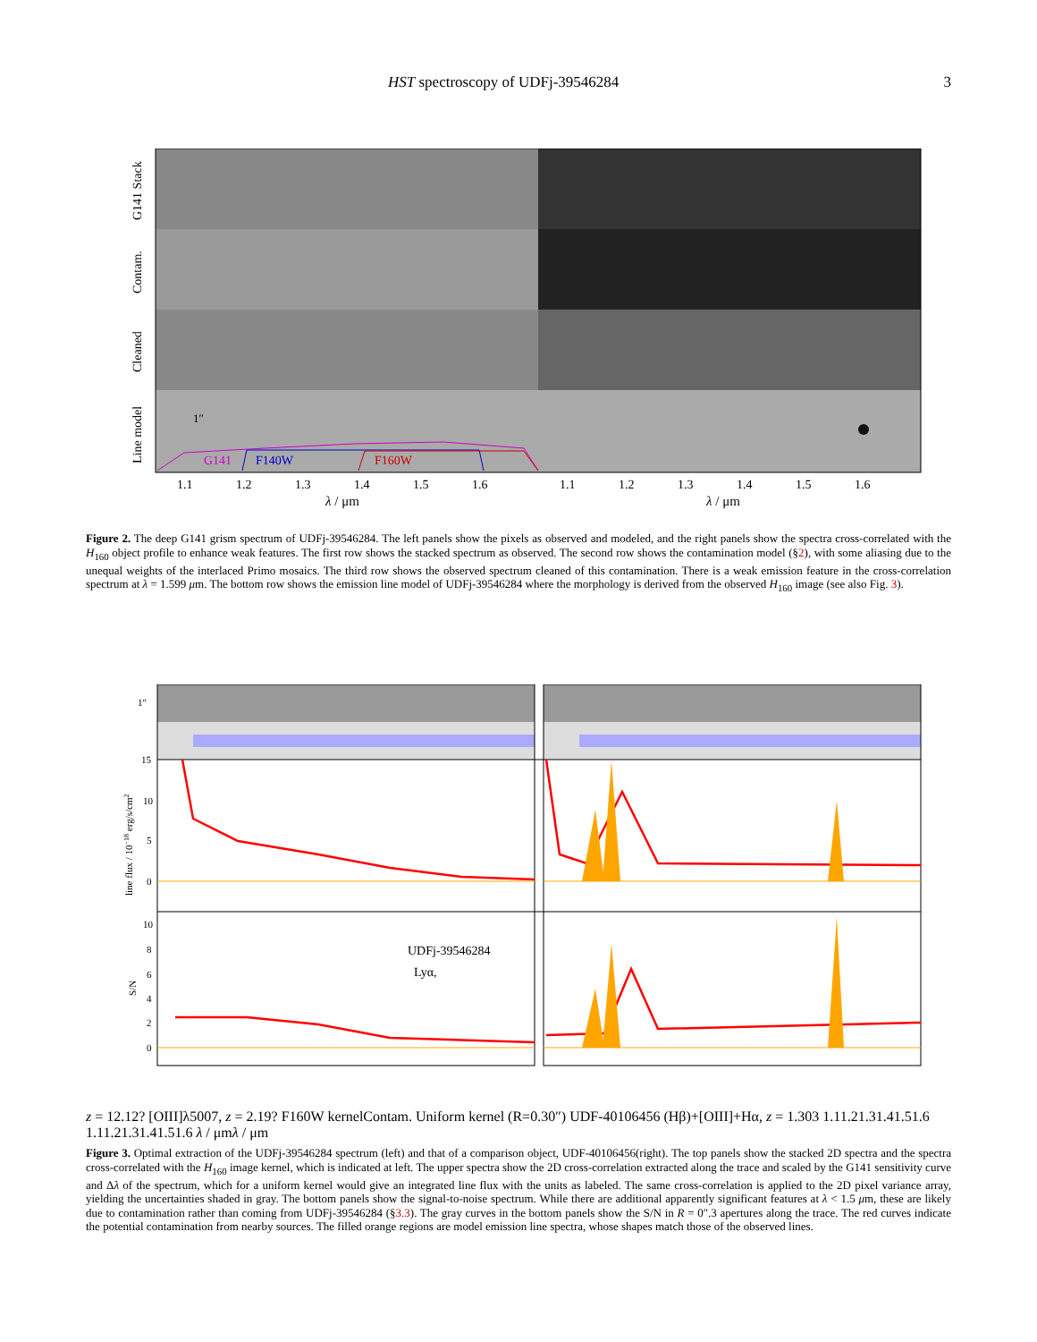HST spectroscopy of UDFj-39546284 3
G141 Stack
Contam.
Cleaned
Line model
G141
F140W
F160W
1″
1.1
1.2
1.3
1.4
1.5
1.6
1.1
1.2
1.3
1.4
1.5
1.6
λ / μm
λ / μm
Figure 2. The deep G141 grism spectrum of UDFj-39546284. The left panels show the pixels as observed and modeled, and the right panels show the spectra cross-correlated with the H<sub>160</sub> object profile to enhance weak features. The first row shows the stacked spectrum as observed. The second row shows the contamination model (§2), with some aliasing due to the unequal weights of the interlaced Primo mosaics. The third row shows the observed spectrum cleaned of this contamination. There is a weak emission feature in the cross-correlation spectrum at λ = 1.599 μm. The bottom row shows the emission line model of UDFj-39546284 where the morphology is derived from the observed H<sub>160</sub> image (see also Fig. 3).
1″
15
10
5
0
line flux / 10−18 erg/s/cm2
10
8
6
4
2
0
S/N
UDFj-39546284
Lyα, z = 12.12?
[OIII]λ5007, z = 2.19?
F160W kernel
Contam.
Uniform kernel (R=0.30″)
UDF-40106456
(Hβ)+[OIII]+Hα, z = 1.303
1.1
1.2
1.3
1.4
1.5
1.6
1.1
1.2
1.3
1.4
1.5
1.6
λ / μm
λ / μm
Figure 3. Optimal extraction of the UDFj-39546284 spectrum (left) and that of a comparison object, UDF-40106456(right). The top panels show the stacked 2D spectra and the spectra cross-correlated with the H<sub>160</sub> image kernel, which is indicated at left. The upper spectra show the 2D cross-correlation extracted along the trace and scaled by the G141 sensitivity curve and Δλ of the spectrum, which for a uniform kernel would give an integrated line flux with the units as labeled. The same cross-correlation is applied to the 2D pixel variance array, yielding the uncertainties shaded in gray. The bottom panels show the signal-to-noise spectrum. While there are additional apparently significant features at λ < 1.5 μm, these are likely due to contamination rather than coming from UDFj-39546284 (§3.3). The gray curves in the bottom panels show the S/N in R = 0″.3 apertures along the trace. The red curves indicate the potential contamination from nearby sources. The filled orange regions are model emission line spectra, whose shapes match those of the observed lines.